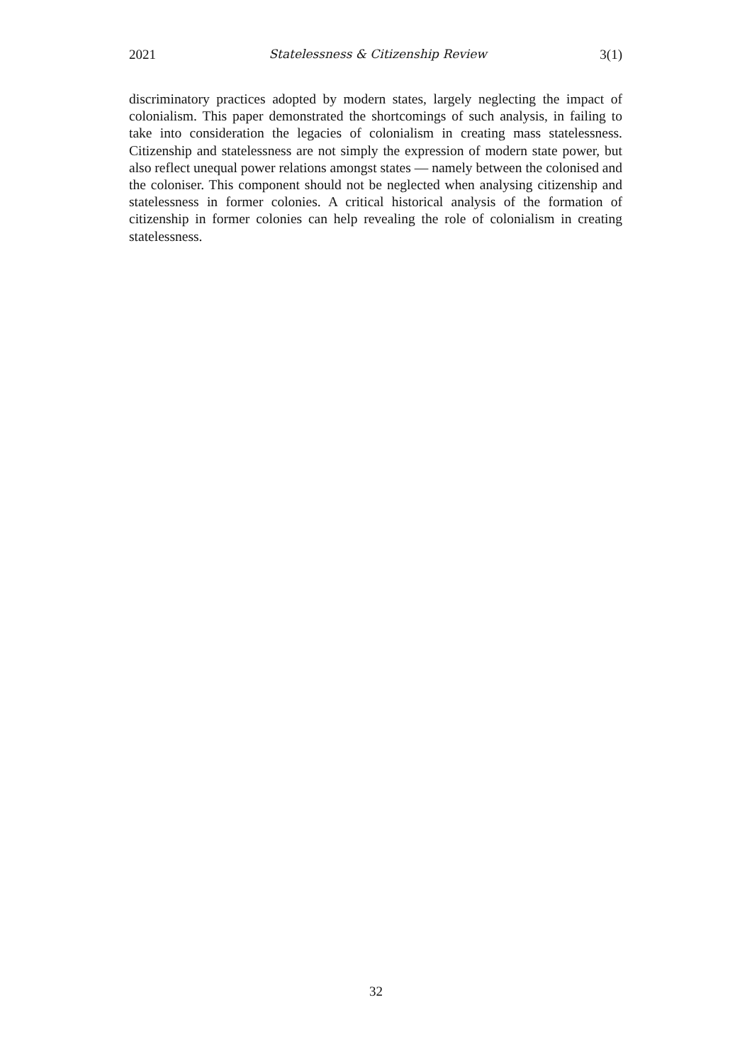2021 Statelessness & Citizenship Review 3(1)
discriminatory practices adopted by modern states, largely neglecting the impact of colonialism. This paper demonstrated the shortcomings of such analysis, in failing to take into consideration the legacies of colonialism in creating mass statelessness. Citizenship and statelessness are not simply the expression of modern state power, but also reflect unequal power relations amongst states — namely between the colonised and the coloniser. This component should not be neglected when analysing citizenship and statelessness in former colonies. A critical historical analysis of the formation of citizenship in former colonies can help revealing the role of colonialism in creating statelessness.
32